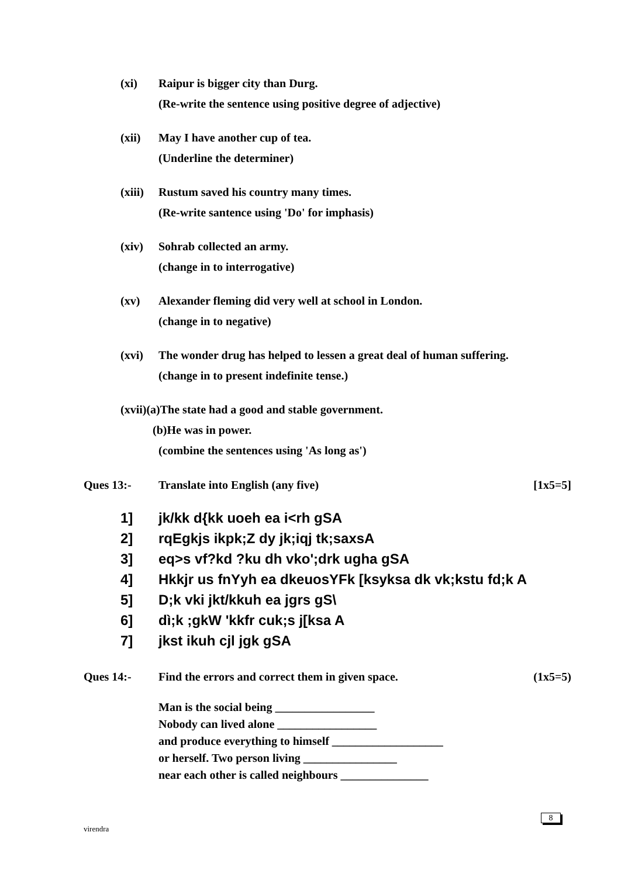(xi) Raipur is bigger city than Durg.
(Re-write the sentence using positive degree of adjective)
(xii) May I have another cup of tea.
(Underline the determiner)
(xiii) Rustum saved his country many times.
(Re-write santence using 'Do' for imphasis)
(xiv) Sohrab collected an army.
(change in to interrogative)
(xv) Alexander fleming did very well at school in London.
(change in to negative)
(xvi) The wonder drug has helped to lessen a great deal of human suffering.
(change in to present indefinite tense.)
(xvii)(a)The state had a good and stable government.
(b)He was in power.
(combine the sentences using 'As long as')
Ques 13:- Translate into English (any five) [1x5=5]
1] jk/kk d{kk uoeh ea i<rh gSA
2] rqEgkjs ikpk;Z dy jk;iqj tk;saxsA
3] eq>s vf?kd ?ku dh vko';drk ugha gSA
4] Hkkjr us fnYyh ea dkeuosYFk [ksyksa dk vk;kstu fd;k A
5] D;k vki jkt/kkuh ea jgrs gS\
6] dì;k ;gkW 'kkfr cuk;s j[ksa A
7] jkst ikuh cjl jgk gSA
Ques 14:- Find the errors and correct them in given space. (1x5=5)
Man is the social being _________________
Nobody can lived alone _________________
and produce everything to himself ___________________
or herself. Two person living ________________
near each other is called neighbours _______________
virendra
8